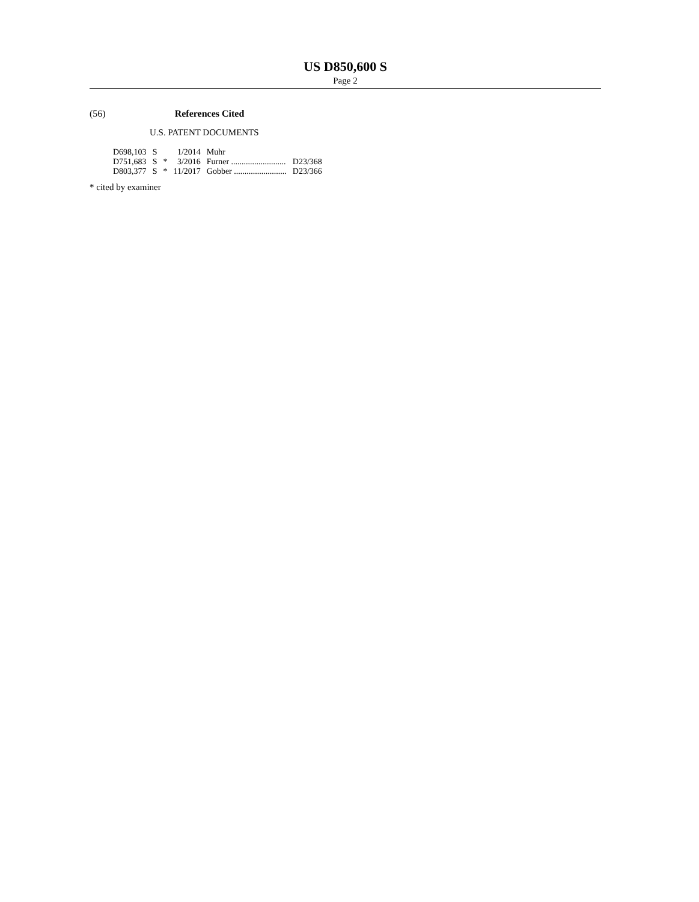US D850,600 S
Page 2
(56) References Cited
U.S. PATENT DOCUMENTS
| D698,103 | S | | 1/2014 | Muhr | |
| D751,683 | S | * | 3/2016 | Furner .......................... | D23/368 |
| D803,377 | S | * | 11/2017 | Gobber ......................... | D23/366 |
* cited by examiner